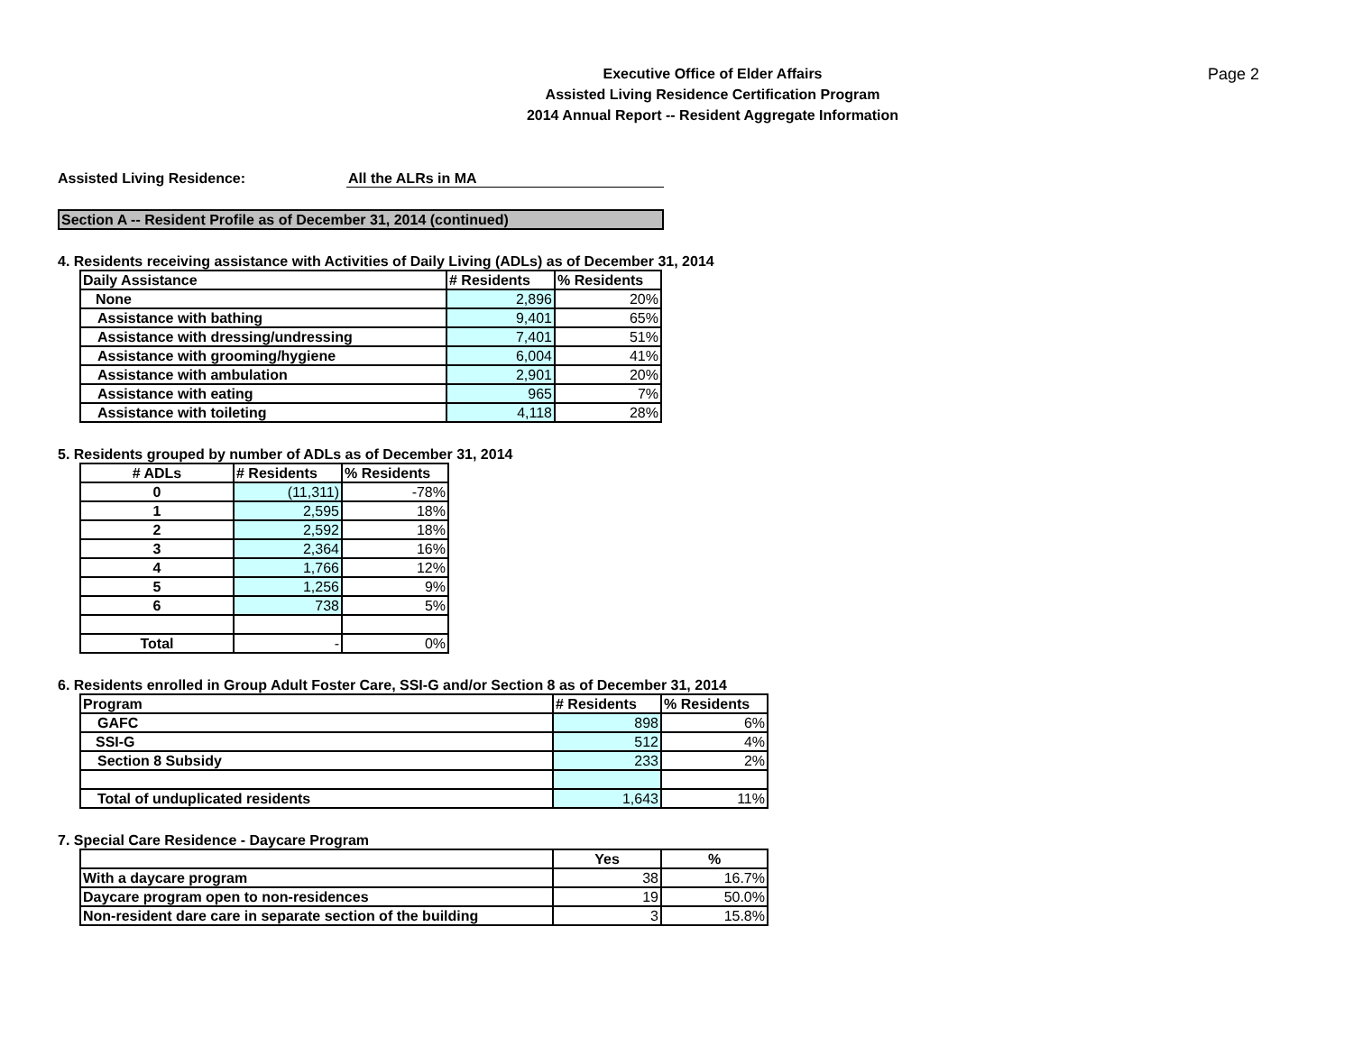Page 2
Executive Office of Elder Affairs
Assisted Living Residence Certification Program
2014 Annual Report -- Resident Aggregate Information
Assisted Living Residence: All the ALRs in MA
Section A -- Resident Profile as of December 31, 2014 (continued)
4. Residents receiving assistance with Activities of Daily Living (ADLs) as of December 31, 2014
| Daily Assistance | # Residents | % Residents |
| --- | --- | --- |
| None | 2,896 | 20% |
| Assistance with bathing | 9,401 | 65% |
| Assistance with dressing/undressing | 7,401 | 51% |
| Assistance with grooming/hygiene | 6,004 | 41% |
| Assistance with ambulation | 2,901 | 20% |
| Assistance with eating | 965 | 7% |
| Assistance with toileting | 4,118 | 28% |
5. Residents grouped by number of ADLs as of December 31, 2014
| # ADLs | # Residents | % Residents |
| --- | --- | --- |
| 0 | (11,311) | -78% |
| 1 | 2,595 | 18% |
| 2 | 2,592 | 18% |
| 3 | 2,364 | 16% |
| 4 | 1,766 | 12% |
| 5 | 1,256 | 9% |
| 6 | 738 | 5% |
| Total | - | 0% |
6. Residents enrolled in Group Adult Foster Care, SSI-G and/or Section 8 as of December 31, 2014
| Program | # Residents | % Residents |
| --- | --- | --- |
| GAFC | 898 | 6% |
| SSI-G | 512 | 4% |
| Section 8 Subsidy | 233 | 2% |
| Total of unduplicated residents | 1,643 | 11% |
7. Special Care Residence - Daycare Program
| | Yes | % |
| --- | --- | --- |
| With a daycare program | 38 | 16.7% |
| Daycare program open to non-residences | 19 | 50.0% |
| Non-resident dare care in separate section of the building | 3 | 15.8% |